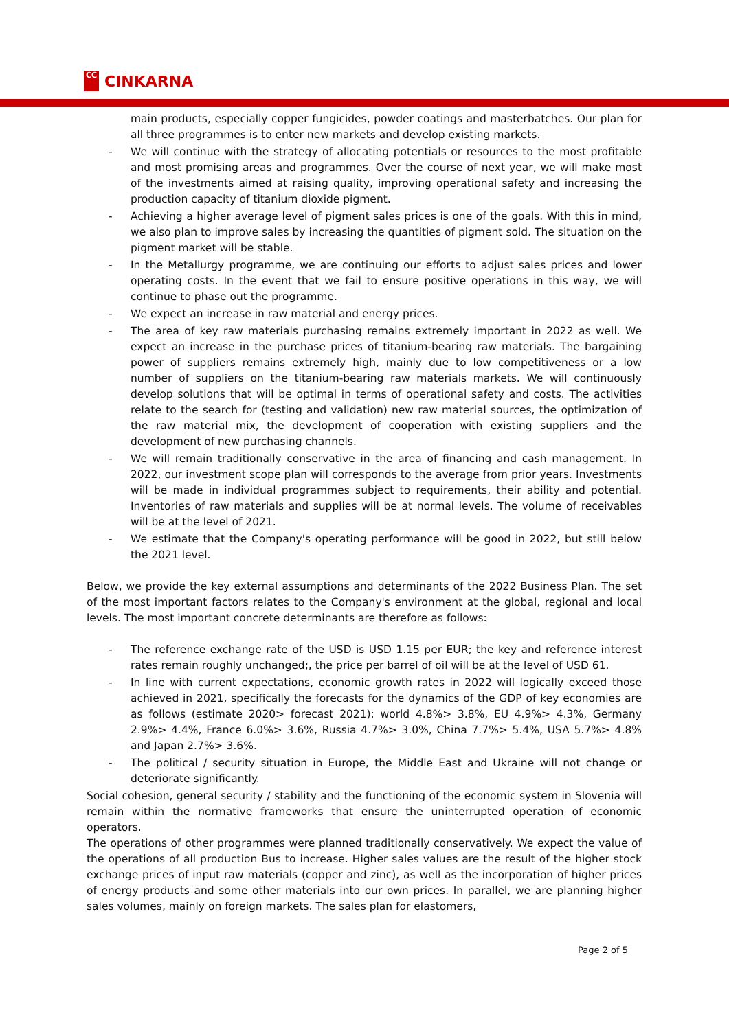CC
CINKARNA
main products, especially copper fungicides, powder coatings and masterbatches. Our plan for all three programmes is to enter new markets and develop existing markets.
- We will continue with the strategy of allocating potentials or resources to the most profitable and most promising areas and programmes. Over the course of next year, we will make most of the investments aimed at raising quality, improving operational safety and increasing the production capacity of titanium dioxide pigment.
- Achieving a higher average level of pigment sales prices is one of the goals. With this in mind, we also plan to improve sales by increasing the quantities of pigment sold. The situation on the pigment market will be stable.
- In the Metallurgy programme, we are continuing our efforts to adjust sales prices and lower operating costs. In the event that we fail to ensure positive operations in this way, we will continue to phase out the programme.
- We expect an increase in raw material and energy prices.
- The area of key raw materials purchasing remains extremely important in 2022 as well. We expect an increase in the purchase prices of titanium-bearing raw materials. The bargaining power of suppliers remains extremely high, mainly due to low competitiveness or a low number of suppliers on the titanium-bearing raw materials markets. We will continuously develop solutions that will be optimal in terms of operational safety and costs. The activities relate to the search for (testing and validation) new raw material sources, the optimization of the raw material mix, the development of cooperation with existing suppliers and the development of new purchasing channels.
- We will remain traditionally conservative in the area of financing and cash management. In 2022, our investment scope plan will corresponds to the average from prior years. Investments will be made in individual programmes subject to requirements, their ability and potential. Inventories of raw materials and supplies will be at normal levels. The volume of receivables will be at the level of 2021.
- We estimate that the Company's operating performance will be good in 2022, but still below the 2021 level.
Below, we provide the key external assumptions and determinants of the 2022 Business Plan. The set of the most important factors relates to the Company's environment at the global, regional and local levels. The most important concrete determinants are therefore as follows:
- The reference exchange rate of the USD is USD 1.15 per EUR; the key and reference interest rates remain roughly unchanged;, the price per barrel of oil will be at the level of USD 61.
- In line with current expectations, economic growth rates in 2022 will logically exceed those achieved in 2021, specifically the forecasts for the dynamics of the GDP of key economies are as follows (estimate 2020> forecast 2021): world 4.8%> 3.8%, EU 4.9%> 4.3%, Germany 2.9%> 4.4%, France 6.0%> 3.6%, Russia 4.7%> 3.0%, China 7.7%> 5.4%, USA 5.7%> 4.8% and Japan 2.7%> 3.6%.
- The political / security situation in Europe, the Middle East and Ukraine will not change or deteriorate significantly.
Social cohesion, general security / stability and the functioning of the economic system in Slovenia will remain within the normative frameworks that ensure the uninterrupted operation of economic operators.
The operations of other programmes were planned traditionally conservatively. We expect the value of the operations of all production Bus to increase. Higher sales values are the result of the higher stock exchange prices of input raw materials (copper and zinc), as well as the incorporation of higher prices of energy products and some other materials into our own prices. In parallel, we are planning higher sales volumes, mainly on foreign markets. The sales plan for elastomers,
Page 2 of 5